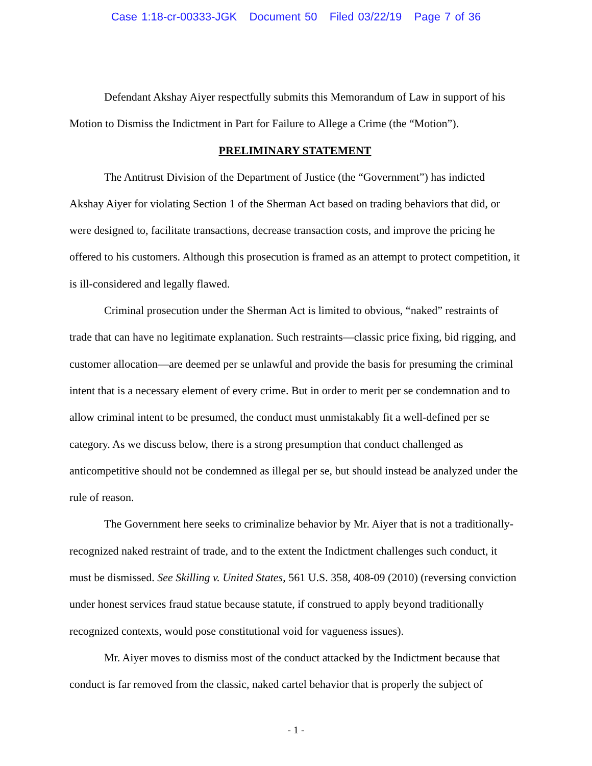Case 1:18-cr-00333-JGK Document 50 Filed 03/22/19 Page 7 of 36
Defendant Akshay Aiyer respectfully submits this Memorandum of Law in support of his Motion to Dismiss the Indictment in Part for Failure to Allege a Crime (the “Motion”).
PRELIMINARY STATEMENT
The Antitrust Division of the Department of Justice (the “Government”) has indicted Akshay Aiyer for violating Section 1 of the Sherman Act based on trading behaviors that did, or were designed to, facilitate transactions, decrease transaction costs, and improve the pricing he offered to his customers. Although this prosecution is framed as an attempt to protect competition, it is ill-considered and legally flawed.
Criminal prosecution under the Sherman Act is limited to obvious, “naked” restraints of trade that can have no legitimate explanation. Such restraints—classic price fixing, bid rigging, and customer allocation—are deemed per se unlawful and provide the basis for presuming the criminal intent that is a necessary element of every crime. But in order to merit per se condemnation and to allow criminal intent to be presumed, the conduct must unmistakably fit a well-defined per se category. As we discuss below, there is a strong presumption that conduct challenged as anticompetitive should not be condemned as illegal per se, but should instead be analyzed under the rule of reason.
The Government here seeks to criminalize behavior by Mr. Aiyer that is not a traditionally-recognized naked restraint of trade, and to the extent the Indictment challenges such conduct, it must be dismissed. See Skilling v. United States, 561 U.S. 358, 408-09 (2010) (reversing conviction under honest services fraud statue because statute, if construed to apply beyond traditionally recognized contexts, would pose constitutional void for vagueness issues).
Mr. Aiyer moves to dismiss most of the conduct attacked by the Indictment because that conduct is far removed from the classic, naked cartel behavior that is properly the subject of
- 1 -